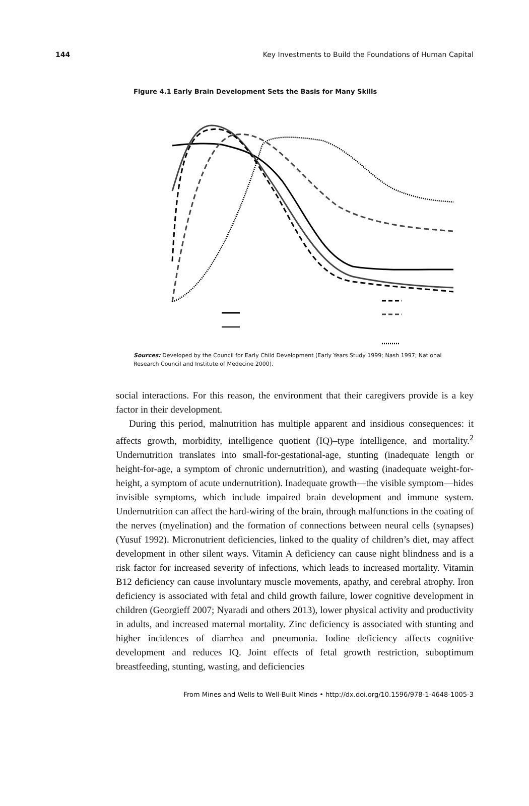144 Key Investments to Build the Foundations of Human Capital
Figure 4.1 Early Brain Development Sets the Basis for Many Skills
Sources: Developed by the Council for Early Child Development (Early Years Study 1999; Nash 1997; National Research Council and Institute of Medecine 2000).
social interactions. For this reason, the environment that their caregivers provide is a key factor in their development.
During this period, malnutrition has multiple apparent and insidious consequences: it affects growth, morbidity, intelligence quotient (IQ)–type intelligence, and mortality.<sup>2</sup> Undernutrition translates into small-for-gestational-age, stunting (inadequate length or height-for-age, a symptom of chronic undernutrition), and wasting (inadequate weight-for-height, a symptom of acute undernutrition). Inadequate growth—the visible symptom—hides invisible symptoms, which include impaired brain development and immune system. Undernutrition can affect the hard-wiring of the brain, through malfunctions in the coating of the nerves (myelination) and the formation of connections between neural cells (synapses) (Yusuf 1992). Micronutrient deficiencies, linked to the quality of children’s diet, may affect development in other silent ways. Vitamin A deficiency can cause night blindness and is a risk factor for increased severity of infections, which leads to increased mortality. Vitamin B12 deficiency can cause involuntary muscle movements, apathy, and cerebral atrophy. Iron deficiency is associated with fetal and child growth failure, lower cognitive development in children (Georgieff 2007; Nyaradi and others 2013), lower physical activity and productivity in adults, and increased maternal mortality. Zinc deficiency is associated with stunting and higher incidences of diarrhea and pneumonia. Iodine deficiency affects cognitive development and reduces IQ. Joint effects of fetal growth restriction, suboptimum breastfeeding, stunting, wasting, and deficiencies
From Mines and Wells to Well-Built Minds • http://dx.doi.org/10.1596/978-1-4648-1005-3